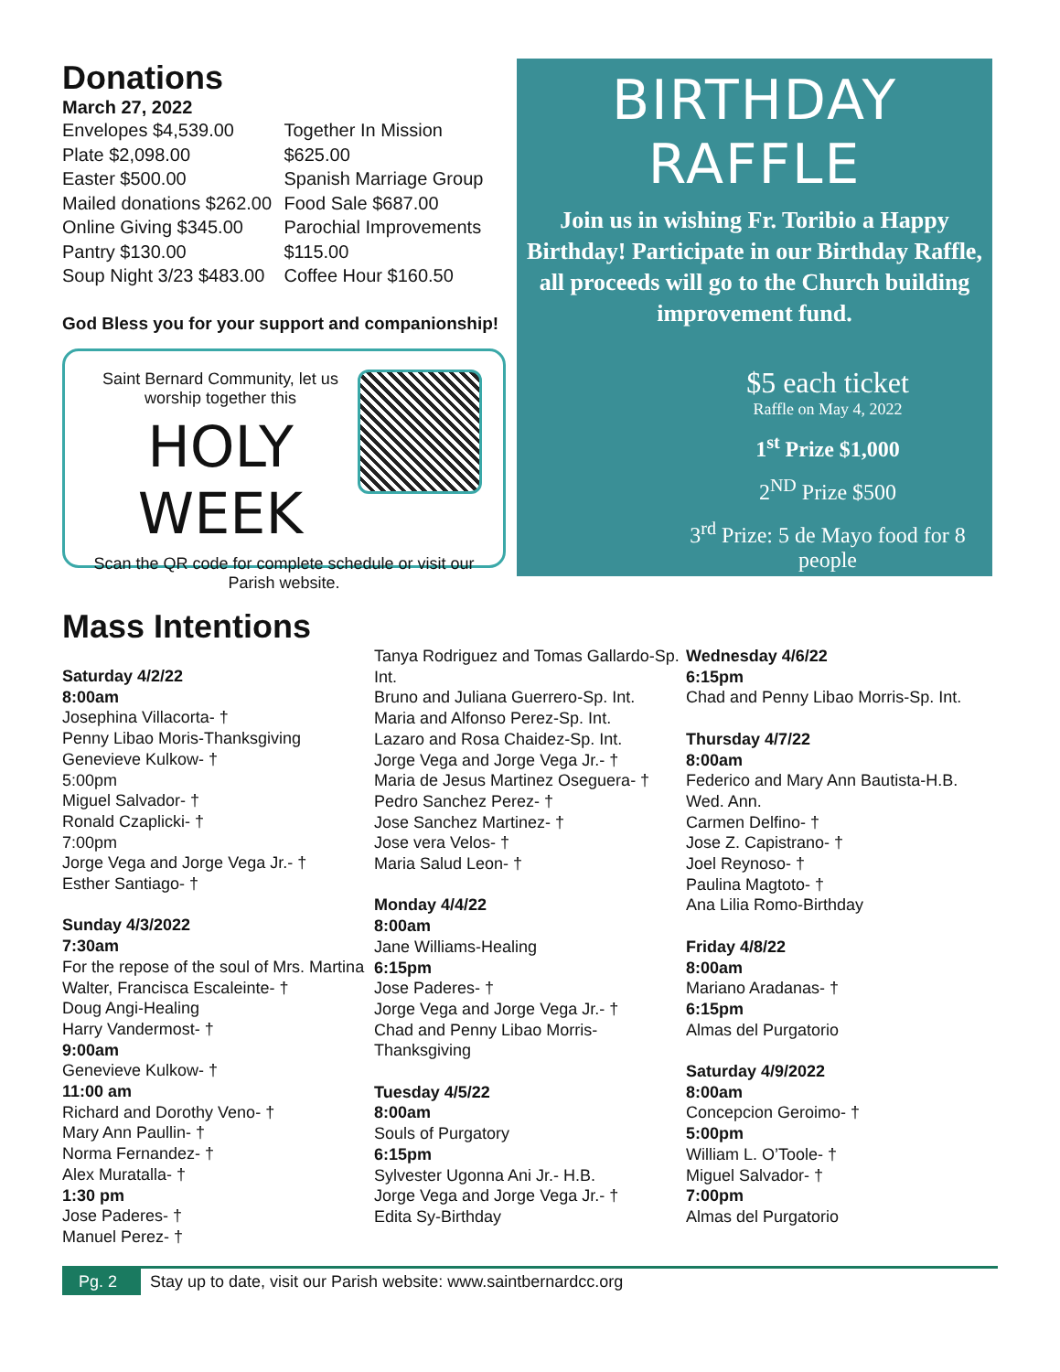Donations
March 27, 2022
Envelopes $4,539.00
Plate $2,098.00
Easter $500.00
Mailed donations $262.00
Online Giving $345.00
Pantry $130.00
Soup Night 3/23 $483.00
Together In Mission
$625.00
Spanish Marriage Group
Food Sale $687.00
Parochial Improvements
$115.00
Coffee Hour $160.50
God Bless you for your support and companionship!
Saint Bernard Community, let us worship together this
HOLY WEEK
Scan the QR code for complete schedule or visit our Parish website.
BIRTHDAY RAFFLE
Join us in wishing Fr. Toribio a Happy Birthday! Participate in our Birthday Raffle, all proceeds will go to the Church building improvement fund.
$5 each ticket
Raffle on May 4, 2022
1<sup>st</sup> Prize $1,000
2<sup>ND</sup> Prize $500
3<sup>rd</sup> Prize: 5 de Mayo food for 8 people
Mass Intentions
Saturday 4/2/22
8:00am
Josephina Villacorta- †
Penny Libao Moris-Thanksgiving
Genevieve Kulkow- †
5:00pm
Miguel Salvador- †
Ronald Czaplicki- †
7:00pm
Jorge Vega and Jorge Vega Jr.- †
Esther Santiago- †
Sunday 4/3/2022
7:30am
For the repose of the soul of Mrs. Martina Walter, Francisca Escaleinte- †
Doug Angi-Healing
Harry Vandermost- †
9:00am
Genevieve Kulkow- †
11:00 am
Richard and Dorothy Veno- †
Mary Ann Paullin- †
Norma Fernandez- †
Alex Muratalla- †
1:30 pm
Jose Paderes- †
Manuel Perez- †
Tanya Rodriguez and Tomas Gallardo-Sp. Int.
Bruno and Juliana Guerrero-Sp. Int.
Maria and Alfonso Perez-Sp. Int.
Lazaro and Rosa Chaidez-Sp. Int.
Jorge Vega and Jorge Vega Jr.- †
Maria de Jesus Martinez Oseguera- †
Pedro Sanchez Perez- †
Jose Sanchez Martinez- †
Jose vera Velos- †
Maria Salud Leon- †
Monday 4/4/22
8:00am
Jane Williams-Healing
6:15pm
Jose Paderes- †
Jorge Vega and Jorge Vega Jr.- †
Chad and Penny Libao Morris-Thanksgiving
Tuesday 4/5/22
8:00am
Souls of Purgatory
6:15pm
Sylvester Ugonna Ani Jr.- H.B.
Jorge Vega and Jorge Vega Jr.- †
Edita Sy-Birthday
Wednesday 4/6/22
6:15pm
Chad and Penny Libao Morris-Sp. Int.
Thursday 4/7/22
8:00am
Federico and Mary Ann Bautista-H.B. Wed. Ann.
Carmen Delfino- †
Jose Z. Capistrano- †
Joel Reynoso- †
Paulina Magtoto- †
Ana Lilia Romo-Birthday
Friday 4/8/22
8:00am
Mariano Aradanas- †
6:15pm
Almas del Purgatorio
Saturday 4/9/2022
8:00am
Concepcion Geroimo- †
5:00pm
William L. O’Toole- †
Miguel Salvador- †
7:00pm
Almas del Purgatorio
Pg. 2
Stay up to date, visit our Parish website: www.saintbernardcc.org